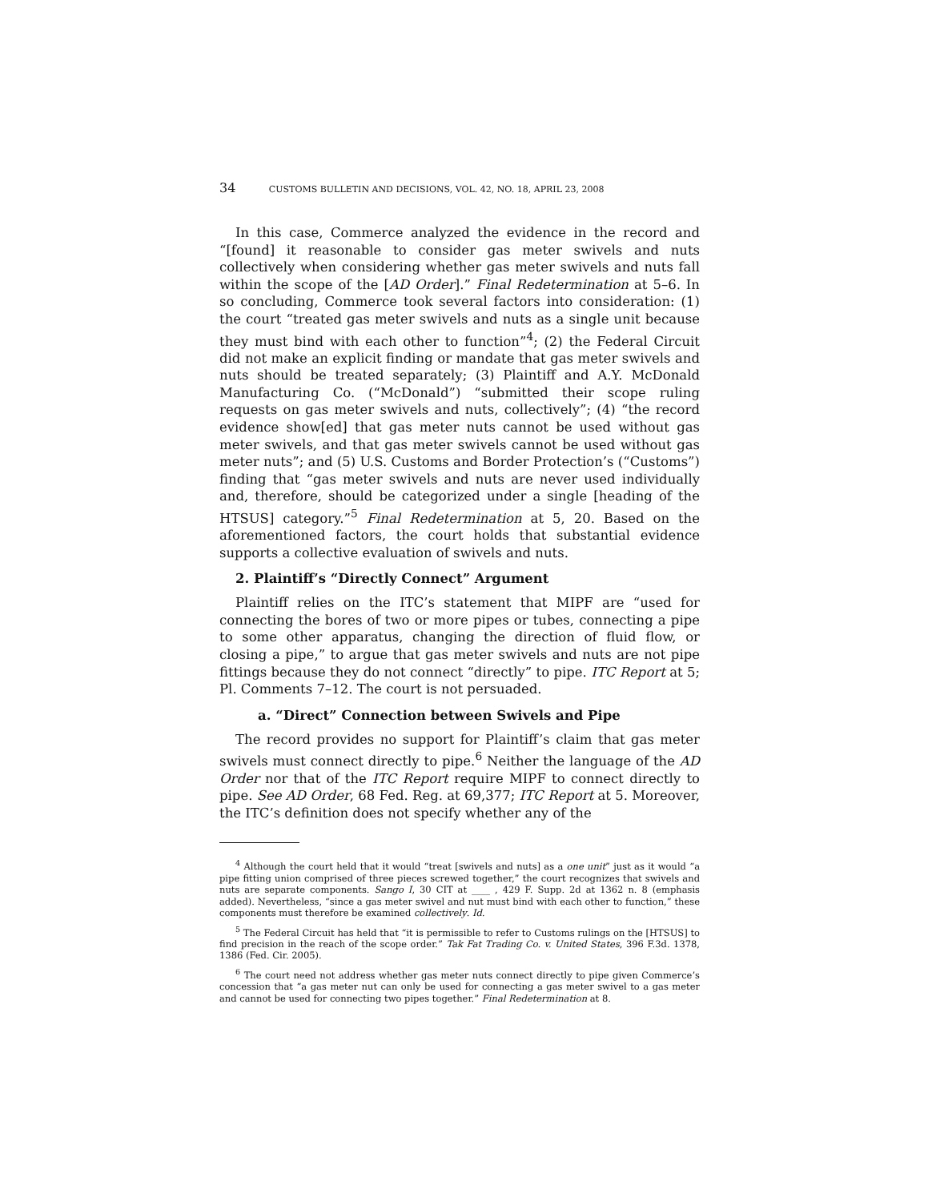34 CUSTOMS BULLETIN AND DECISIONS, VOL. 42, NO. 18, APRIL 23, 2008
In this case, Commerce analyzed the evidence in the record and “[found] it reasonable to consider gas meter swivels and nuts collectively when considering whether gas meter swivels and nuts fall within the scope of the [AD Order].” Final Redetermination at 5–6. In so concluding, Commerce took several factors into consideration: (1) the court “treated gas meter swivels and nuts as a single unit because they must bind with each other to function”<sup>4</sup>; (2) the Federal Circuit did not make an explicit finding or mandate that gas meter swivels and nuts should be treated separately; (3) Plaintiff and A.Y. McDonald Manufacturing Co. (“McDonald”) “submitted their scope ruling requests on gas meter swivels and nuts, collectively”; (4) “the record evidence show[ed] that gas meter nuts cannot be used without gas meter swivels, and that gas meter swivels cannot be used without gas meter nuts”; and (5) U.S. Customs and Border Protection’s (“Customs”) finding that “gas meter swivels and nuts are never used individually and, therefore, should be categorized under a single [heading of the HTSUS] category.”<sup>5</sup> Final Redetermination at 5, 20. Based on the aforementioned factors, the court holds that substantial evidence supports a collective evaluation of swivels and nuts.
2. Plaintiff’s “Directly Connect” Argument
Plaintiff relies on the ITC’s statement that MIPF are “used for connecting the bores of two or more pipes or tubes, connecting a pipe to some other apparatus, changing the direction of fluid flow, or closing a pipe,” to argue that gas meter swivels and nuts are not pipe fittings because they do not connect “directly” to pipe. ITC Report at 5; Pl. Comments 7–12. The court is not persuaded.
a. “Direct” Connection between Swivels and Pipe
The record provides no support for Plaintiff’s claim that gas meter swivels must connect directly to pipe.<sup>6</sup> Neither the language of the AD Order nor that of the ITC Report require MIPF to connect directly to pipe. See AD Order, 68 Fed. Reg. at 69,377; ITC Report at 5. Moreover, the ITC’s definition does not specify whether any of the
<sup>4</sup> Although the court held that it would “treat [swivels and nuts] as a one unit” just as it would “a pipe fitting union comprised of three pieces screwed together,” the court recognizes that swivels and nuts are separate components. Sango I, 30 CIT at ____ , 429 F. Supp. 2d at 1362 n. 8 (emphasis added). Nevertheless, “since a gas meter swivel and nut must bind with each other to function,” these components must therefore be examined collectively. Id.
<sup>5</sup> The Federal Circuit has held that “it is permissible to refer to Customs rulings on the [HTSUS] to find precision in the reach of the scope order.” Tak Fat Trading Co. v. United States, 396 F.3d. 1378, 1386 (Fed. Cir. 2005).
<sup>6</sup> The court need not address whether gas meter nuts connect directly to pipe given Commerce’s concession that “a gas meter nut can only be used for connecting a gas meter swivel to a gas meter and cannot be used for connecting two pipes together.” Final Redetermination at 8.